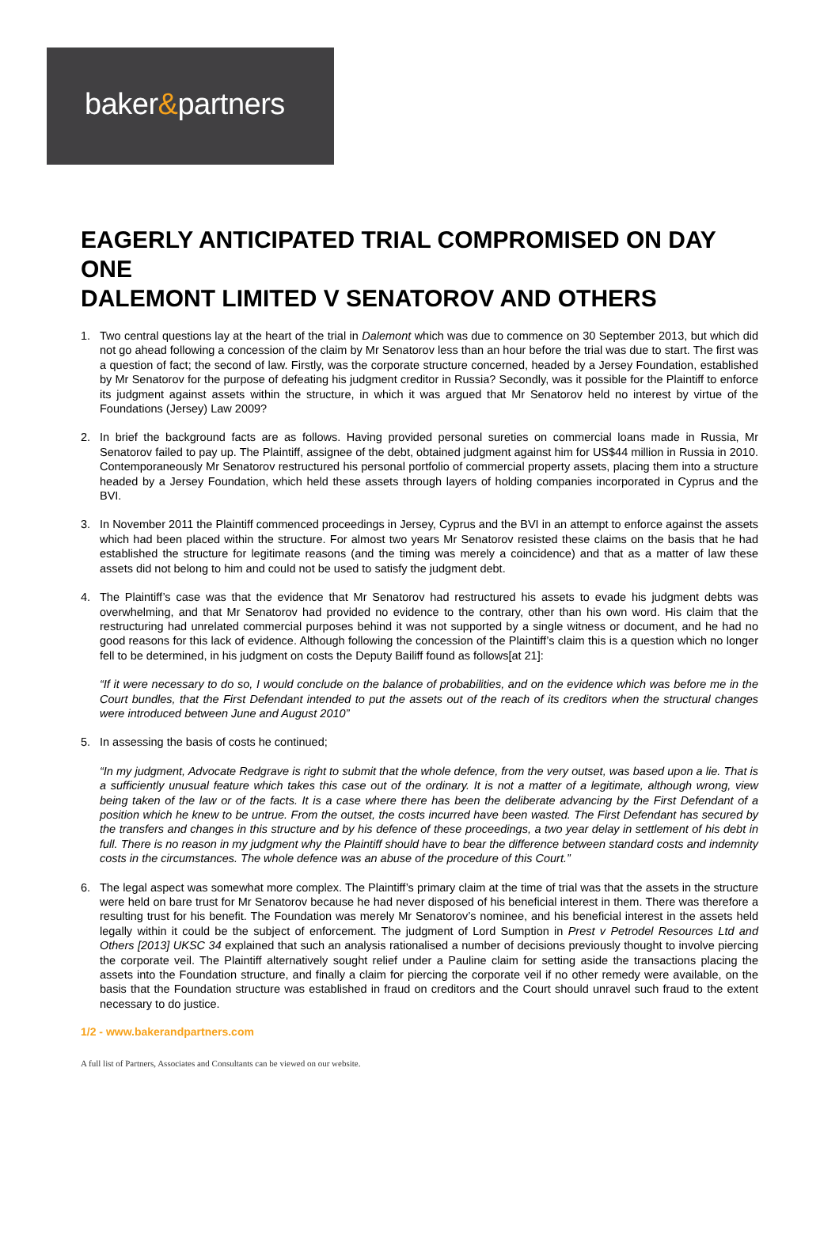baker&partners
EAGERLY ANTICIPATED TRIAL COMPROMISED ON DAY ONE
DALEMONT LIMITED V SENATOROV AND OTHERS
1. Two central questions lay at the heart of the trial in Dalemont which was due to commence on 30 September 2013, but which did not go ahead following a concession of the claim by Mr Senatorov less than an hour before the trial was due to start. The first was a question of fact; the second of law. Firstly, was the corporate structure concerned, headed by a Jersey Foundation, established by Mr Senatorov for the purpose of defeating his judgment creditor in Russia? Secondly, was it possible for the Plaintiff to enforce its judgment against assets within the structure, in which it was argued that Mr Senatorov held no interest by virtue of the Foundations (Jersey) Law 2009?
2. In brief the background facts are as follows. Having provided personal sureties on commercial loans made in Russia, Mr Senatorov failed to pay up. The Plaintiff, assignee of the debt, obtained judgment against him for US$44 million in Russia in 2010. Contemporaneously Mr Senatorov restructured his personal portfolio of commercial property assets, placing them into a structure headed by a Jersey Foundation, which held these assets through layers of holding companies incorporated in Cyprus and the BVI.
3. In November 2011 the Plaintiff commenced proceedings in Jersey, Cyprus and the BVI in an attempt to enforce against the assets which had been placed within the structure. For almost two years Mr Senatorov resisted these claims on the basis that he had established the structure for legitimate reasons (and the timing was merely a coincidence) and that as a matter of law these assets did not belong to him and could not be used to satisfy the judgment debt.
4. The Plaintiff’s case was that the evidence that Mr Senatorov had restructured his assets to evade his judgment debts was overwhelming, and that Mr Senatorov had provided no evidence to the contrary, other than his own word. His claim that the restructuring had unrelated commercial purposes behind it was not supported by a single witness or document, and he had no good reasons for this lack of evidence. Although following the concession of the Plaintiff’s claim this is a question which no longer fell to be determined, in his judgment on costs the Deputy Bailiff found as follows[at 21]:
“If it were necessary to do so, I would conclude on the balance of probabilities, and on the evidence which was before me in the Court bundles, that the First Defendant intended to put the assets out of the reach of its creditors when the structural changes were introduced between June and August 2010”
5. In assessing the basis of costs he continued;
“In my judgment, Advocate Redgrave is right to submit that the whole defence, from the very outset, was based upon a lie. That is a sufficiently unusual feature which takes this case out of the ordinary. It is not a matter of a legitimate, although wrong, view being taken of the law or of the facts. It is a case where there has been the deliberate advancing by the First Defendant of a position which he knew to be untrue. From the outset, the costs incurred have been wasted. The First Defendant has secured by the transfers and changes in this structure and by his defence of these proceedings, a two year delay in settlement of his debt in full. There is no reason in my judgment why the Plaintiff should have to bear the difference between standard costs and indemnity costs in the circumstances. The whole defence was an abuse of the procedure of this Court.”
6. The legal aspect was somewhat more complex. The Plaintiff’s primary claim at the time of trial was that the assets in the structure were held on bare trust for Mr Senatorov because he had never disposed of his beneficial interest in them. There was therefore a resulting trust for his benefit. The Foundation was merely Mr Senatorov’s nominee, and his beneficial interest in the assets held legally within it could be the subject of enforcement. The judgment of Lord Sumption in Prest v Petrodel Resources Ltd and Others [2013] UKSC 34 explained that such an analysis rationalised a number of decisions previously thought to involve piercing the corporate veil. The Plaintiff alternatively sought relief under a Pauline claim for setting aside the transactions placing the assets into the Foundation structure, and finally a claim for piercing the corporate veil if no other remedy were available, on the basis that the Foundation structure was established in fraud on creditors and the Court should unravel such fraud to the extent necessary to do justice.
1/2 - www.bakerandpartners.com
A full list of Partners, Associates and Consultants can be viewed on our website.